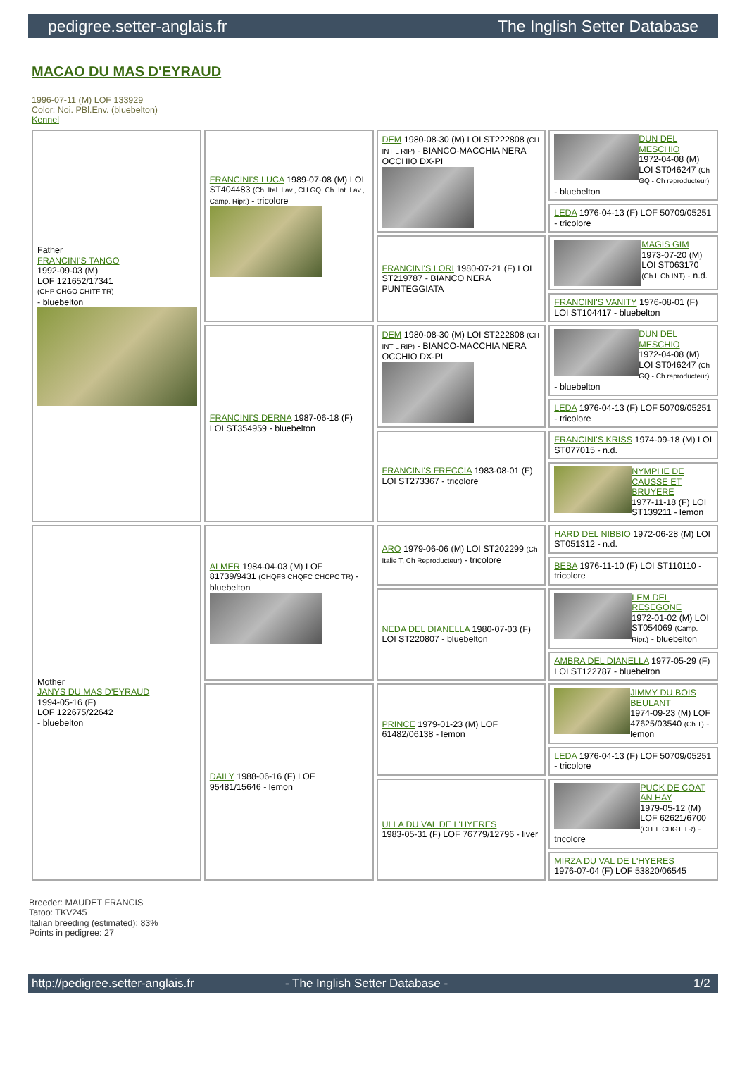pedigree.setter-anglais.fr The Inglish Setter Database
MACAO DU MAS D'EYRAUD
1996-07-11 (M) LOF 133929
Color: Noi. PBl.Env. (bluebelton)
Kennel
| Father FRANCINI'S TANGO 1992-09-03 (M) LOF 121652/17341 (CHP CHGQ CHITF TR) - bluebelton | FRANCINI'S LUCA 1989-07-08 (M) LOI ST404483 (Ch. Ital. Lav., CH GQ, Ch. Int. Lav., Camp. Ripr.) - tricolore | DEM 1980-08-30 (M) LOI ST222808 (CH INT L RIP) - BIANCO-MACCHIA NERA OCCHIO DX-PI | DUN DEL MESCHIO 1972-04-08 (M) LOI ST046247 (Ch GQ - Ch reproducteur) - bluebelton |
| | | | LEDA 1976-04-13 (F) LOF 50709/05251 - tricolore |
| | | FRANCINI'S LORI 1980-07-21 (F) LOI ST219787 - BIANCO NERA PUNTEGGIATA | MAGIS GIM 1973-07-20 (M) LOI ST063170 (Ch L Ch INT) - n.d. |
| | | | FRANCINI'S VANITY 1976-08-01 (F) LOI ST104417 - bluebelton |
| | FRANCINI'S DERNA 1987-06-18 (F) LOI ST354959 - bluebelton | DEM 1980-08-30 (M) LOI ST222808 (CH INT L RIP) - BIANCO-MACCHIA NERA OCCHIO DX-PI | DUN DEL MESCHIO 1972-04-08 (M) LOI ST046247 (Ch GQ - Ch reproducteur) - bluebelton |
| | | | LEDA 1976-04-13 (F) LOF 50709/05251 - tricolore |
| | | FRANCINI'S FRECCIA 1983-08-01 (F) LOI ST273367 - tricolore | FRANCINI'S KRISS 1974-09-18 (M) LOI ST077015 - n.d. |
| | | | NYMPHE DE CAUSSE ET BRUYERE 1977-11-18 (F) LOI ST139211 - lemon |
| Mother JANYS DU MAS D'EYRAUD 1994-05-16 (F) LOF 122675/22642 - bluebelton | ALMER 1984-04-03 (M) LOF 81739/9431 (CHQFS CHQFC CHCPC TR) - bluebelton | ARO 1979-06-06 (M) LOI ST202299 (Ch Italie T, Ch Reproducteur) - tricolore | HARD DEL NIBBIO 1972-06-28 (M) LOI ST051312 - n.d. |
| | | | BEBA 1976-11-10 (F) LOI ST110110 - tricolore |
| | | NEDA DEL DIANELLA 1980-07-03 (F) LOI ST220807 - bluebelton | LEM DEL RESEGONE 1972-01-02 (M) LOI ST054069 (Camp. Ripr.) - bluebelton |
| | | | AMBRA DEL DIANELLA 1977-05-29 (F) LOI ST122787 - bluebelton |
| | DAILY 1988-06-16 (F) LOF 95481/15646 - lemon | PRINCE 1979-01-23 (M) LOF 61482/06138 - lemon | JIMMY DU BOIS BEULANT 1974-09-23 (M) LOF 47625/03540 (Ch T) - lemon |
| | | | LEDA 1976-04-13 (F) LOF 50709/05251 - tricolore |
| | | ULLA DU VAL DE L'HYERES 1983-05-31 (F) LOF 76779/12796 - liver | PUCK DE COAT AN HAY 1979-05-12 (M) LOF 62621/6700 (CH.T. CHGT TR) - tricolore |
| | | | MIRZA DU VAL DE L'HYERES 1976-07-04 (F) LOF 53820/06545 |
Breeder: MAUDET FRANCIS
Tatoo: TKV245
Italian breeding (estimated): 83%
Points in pedigree: 27
http://pedigree.setter-anglais.fr - The Inglish Setter Database - 1/2